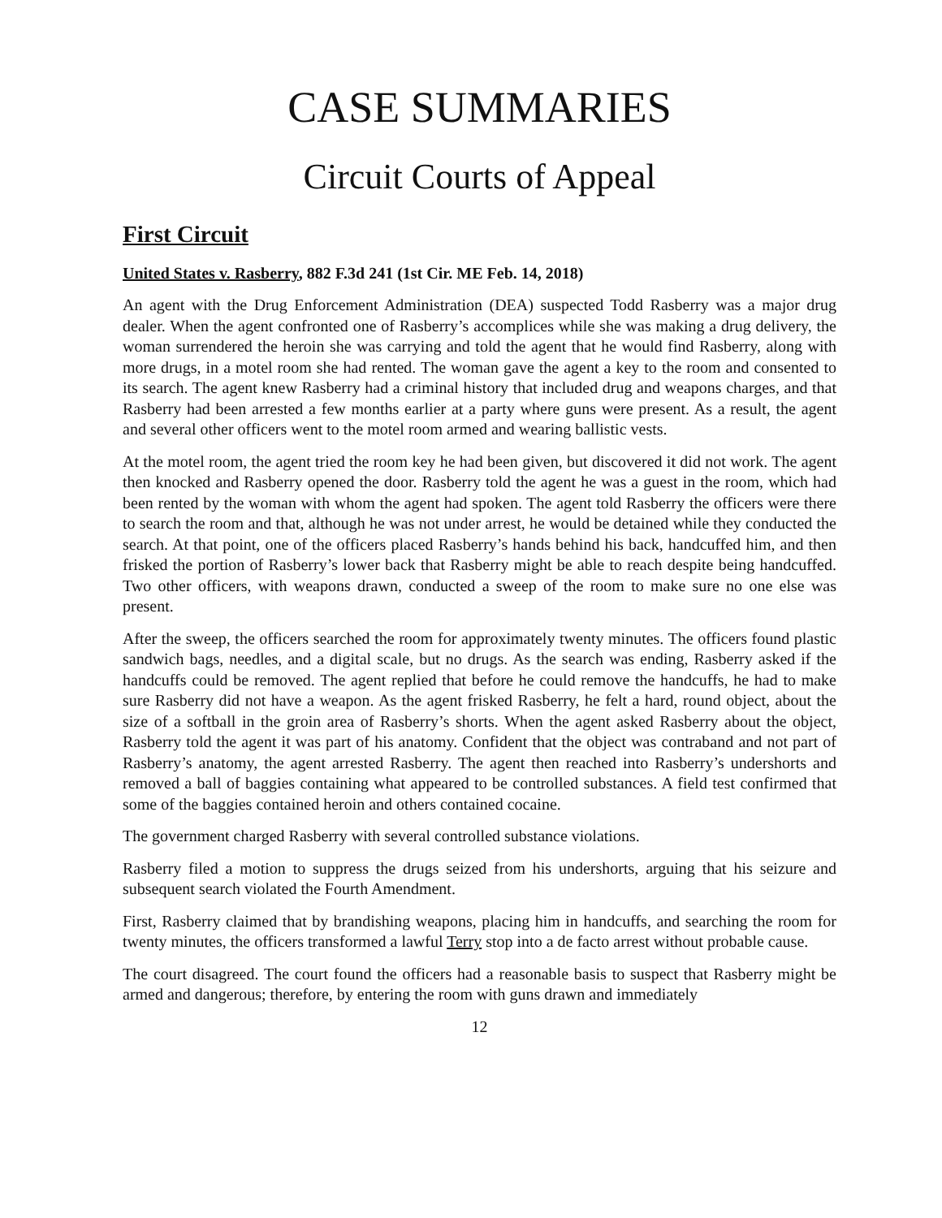CASE SUMMARIES
Circuit Courts of Appeal
First Circuit
United States v. Rasberry, 882 F.3d 241 (1st Cir. ME Feb. 14, 2018)
An agent with the Drug Enforcement Administration (DEA) suspected Todd Rasberry was a major drug dealer. When the agent confronted one of Rasberry’s accomplices while she was making a drug delivery, the woman surrendered the heroin she was carrying and told the agent that he would find Rasberry, along with more drugs, in a motel room she had rented. The woman gave the agent a key to the room and consented to its search. The agent knew Rasberry had a criminal history that included drug and weapons charges, and that Rasberry had been arrested a few months earlier at a party where guns were present. As a result, the agent and several other officers went to the motel room armed and wearing ballistic vests.
At the motel room, the agent tried the room key he had been given, but discovered it did not work. The agent then knocked and Rasberry opened the door. Rasberry told the agent he was a guest in the room, which had been rented by the woman with whom the agent had spoken. The agent told Rasberry the officers were there to search the room and that, although he was not under arrest, he would be detained while they conducted the search. At that point, one of the officers placed Rasberry’s hands behind his back, handcuffed him, and then frisked the portion of Rasberry’s lower back that Rasberry might be able to reach despite being handcuffed. Two other officers, with weapons drawn, conducted a sweep of the room to make sure no one else was present.
After the sweep, the officers searched the room for approximately twenty minutes. The officers found plastic sandwich bags, needles, and a digital scale, but no drugs. As the search was ending, Rasberry asked if the handcuffs could be removed. The agent replied that before he could remove the handcuffs, he had to make sure Rasberry did not have a weapon. As the agent frisked Rasberry, he felt a hard, round object, about the size of a softball in the groin area of Rasberry’s shorts. When the agent asked Rasberry about the object, Rasberry told the agent it was part of his anatomy. Confident that the object was contraband and not part of Rasberry’s anatomy, the agent arrested Rasberry. The agent then reached into Rasberry’s undershorts and removed a ball of baggies containing what appeared to be controlled substances. A field test confirmed that some of the baggies contained heroin and others contained cocaine.
The government charged Rasberry with several controlled substance violations.
Rasberry filed a motion to suppress the drugs seized from his undershorts, arguing that his seizure and subsequent search violated the Fourth Amendment.
First, Rasberry claimed that by brandishing weapons, placing him in handcuffs, and searching the room for twenty minutes, the officers transformed a lawful Terry stop into a de facto arrest without probable cause.
The court disagreed. The court found the officers had a reasonable basis to suspect that Rasberry might be armed and dangerous; therefore, by entering the room with guns drawn and immediately
12